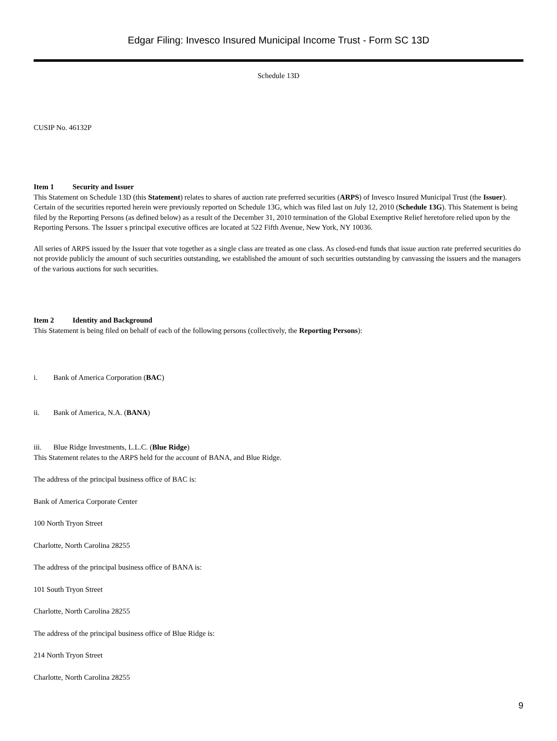Edgar Filing: Invesco Insured Municipal Income Trust - Form SC 13D
Schedule 13D
CUSIP No. 46132P
Item 1 Security and Issuer
This Statement on Schedule 13D (this Statement) relates to shares of auction rate preferred securities (ARPS) of Invesco Insured Municipal Trust (the Issuer). Certain of the securities reported herein were previously reported on Schedule 13G, which was filed last on July 12, 2010 (Schedule 13G). This Statement is being filed by the Reporting Persons (as defined below) as a result of the December 31, 2010 termination of the Global Exemptive Relief heretofore relied upon by the Reporting Persons. The Issuer s principal executive offices are located at 522 Fifth Avenue, New York, NY 10036.
All series of ARPS issued by the Issuer that vote together as a single class are treated as one class. As closed-end funds that issue auction rate preferred securities do not provide publicly the amount of such securities outstanding, we established the amount of such securities outstanding by canvassing the issuers and the managers of the various auctions for such securities.
Item 2 Identity and Background
This Statement is being filed on behalf of each of the following persons (collectively, the Reporting Persons):
i. Bank of America Corporation (BAC)
ii. Bank of America, N.A. (BANA)
iii. Blue Ridge Investments, L.L.C. (Blue Ridge)
This Statement relates to the ARPS held for the account of BANA, and Blue Ridge.
The address of the principal business office of BAC is:
Bank of America Corporate Center
100 North Tryon Street
Charlotte, North Carolina 28255
The address of the principal business office of BANA is:
101 South Tryon Street
Charlotte, North Carolina 28255
The address of the principal business office of Blue Ridge is:
214 North Tryon Street
Charlotte, North Carolina 28255
9